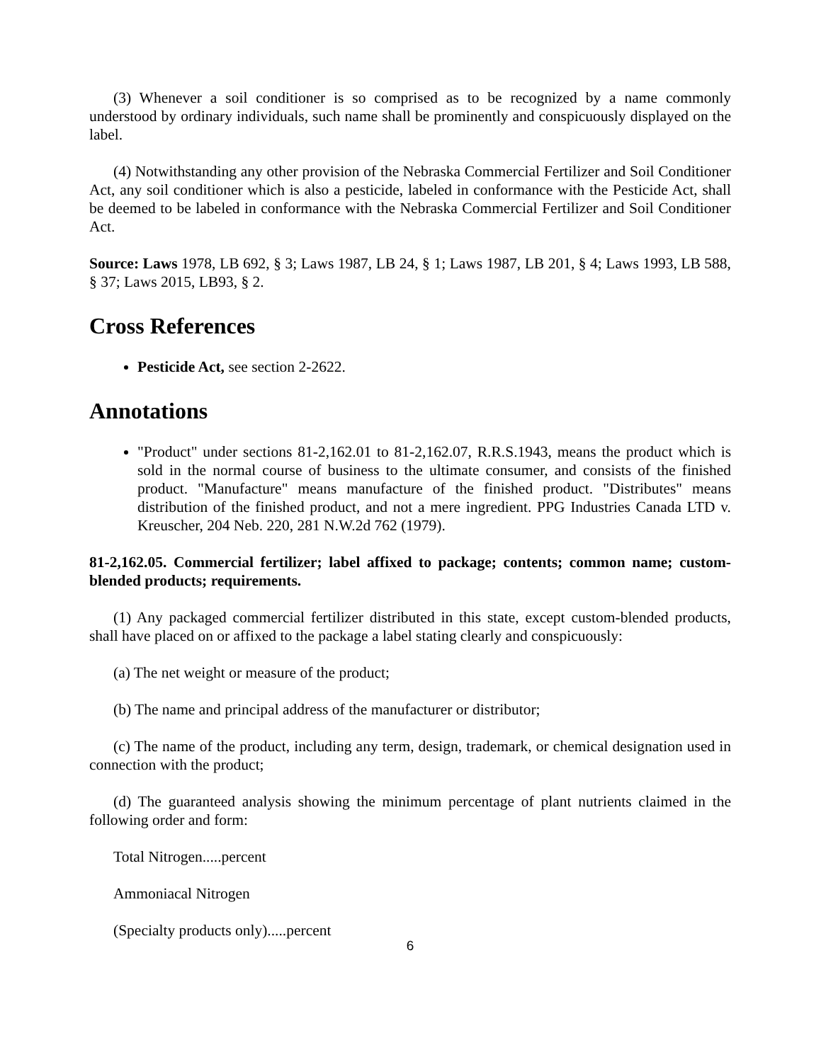(3) Whenever a soil conditioner is so comprised as to be recognized by a name commonly understood by ordinary individuals, such name shall be prominently and conspicuously displayed on the label.
(4) Notwithstanding any other provision of the Nebraska Commercial Fertilizer and Soil Conditioner Act, any soil conditioner which is also a pesticide, labeled in conformance with the Pesticide Act, shall be deemed to be labeled in conformance with the Nebraska Commercial Fertilizer and Soil Conditioner Act.
Source: Laws 1978, LB 692, § 3; Laws 1987, LB 24, § 1; Laws 1987, LB 201, § 4; Laws 1993, LB 588, § 37; Laws 2015, LB93, § 2.
Cross References
Pesticide Act, see section 2-2622.
Annotations
"Product" under sections 81-2,162.01 to 81-2,162.07, R.R.S.1943, means the product which is sold in the normal course of business to the ultimate consumer, and consists of the finished product. "Manufacture" means manufacture of the finished product. "Distributes" means distribution of the finished product, and not a mere ingredient. PPG Industries Canada LTD v. Kreuscher, 204 Neb. 220, 281 N.W.2d 762 (1979).
81-2,162.05. Commercial fertilizer; label affixed to package; contents; common name; custom-blended products; requirements.
(1) Any packaged commercial fertilizer distributed in this state, except custom-blended products, shall have placed on or affixed to the package a label stating clearly and conspicuously:
(a) The net weight or measure of the product;
(b) The name and principal address of the manufacturer or distributor;
(c) The name of the product, including any term, design, trademark, or chemical designation used in connection with the product;
(d) The guaranteed analysis showing the minimum percentage of plant nutrients claimed in the following order and form:
Total Nitrogen.....percent
Ammoniacal Nitrogen
(Specialty products only).....percent
6